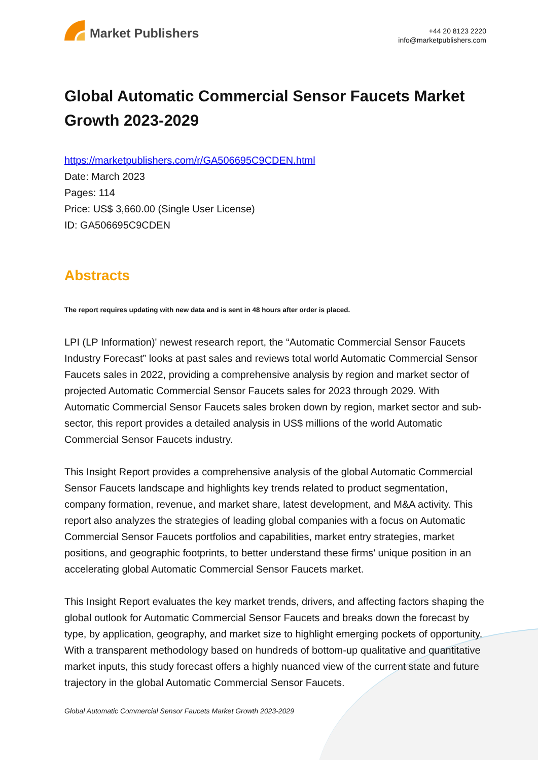Market Publishers
+44 20 8123 2220
info@marketpublishers.com
Global Automatic Commercial Sensor Faucets Market Growth 2023-2029
https://marketpublishers.com/r/GA506695C9CDEN.html
Date: March 2023
Pages: 114
Price: US$ 3,660.00 (Single User License)
ID: GA506695C9CDEN
Abstracts
The report requires updating with new data and is sent in 48 hours after order is placed.
LPI (LP Information)' newest research report, the “Automatic Commercial Sensor Faucets Industry Forecast” looks at past sales and reviews total world Automatic Commercial Sensor Faucets sales in 2022, providing a comprehensive analysis by region and market sector of projected Automatic Commercial Sensor Faucets sales for 2023 through 2029. With Automatic Commercial Sensor Faucets sales broken down by region, market sector and sub-sector, this report provides a detailed analysis in US$ millions of the world Automatic Commercial Sensor Faucets industry.
This Insight Report provides a comprehensive analysis of the global Automatic Commercial Sensor Faucets landscape and highlights key trends related to product segmentation, company formation, revenue, and market share, latest development, and M&A activity. This report also analyzes the strategies of leading global companies with a focus on Automatic Commercial Sensor Faucets portfolios and capabilities, market entry strategies, market positions, and geographic footprints, to better understand these firms' unique position in an accelerating global Automatic Commercial Sensor Faucets market.
This Insight Report evaluates the key market trends, drivers, and affecting factors shaping the global outlook for Automatic Commercial Sensor Faucets and breaks down the forecast by type, by application, geography, and market size to highlight emerging pockets of opportunity. With a transparent methodology based on hundreds of bottom-up qualitative and quantitative market inputs, this study forecast offers a highly nuanced view of the current state and future trajectory in the global Automatic Commercial Sensor Faucets.
Global Automatic Commercial Sensor Faucets Market Growth 2023-2029